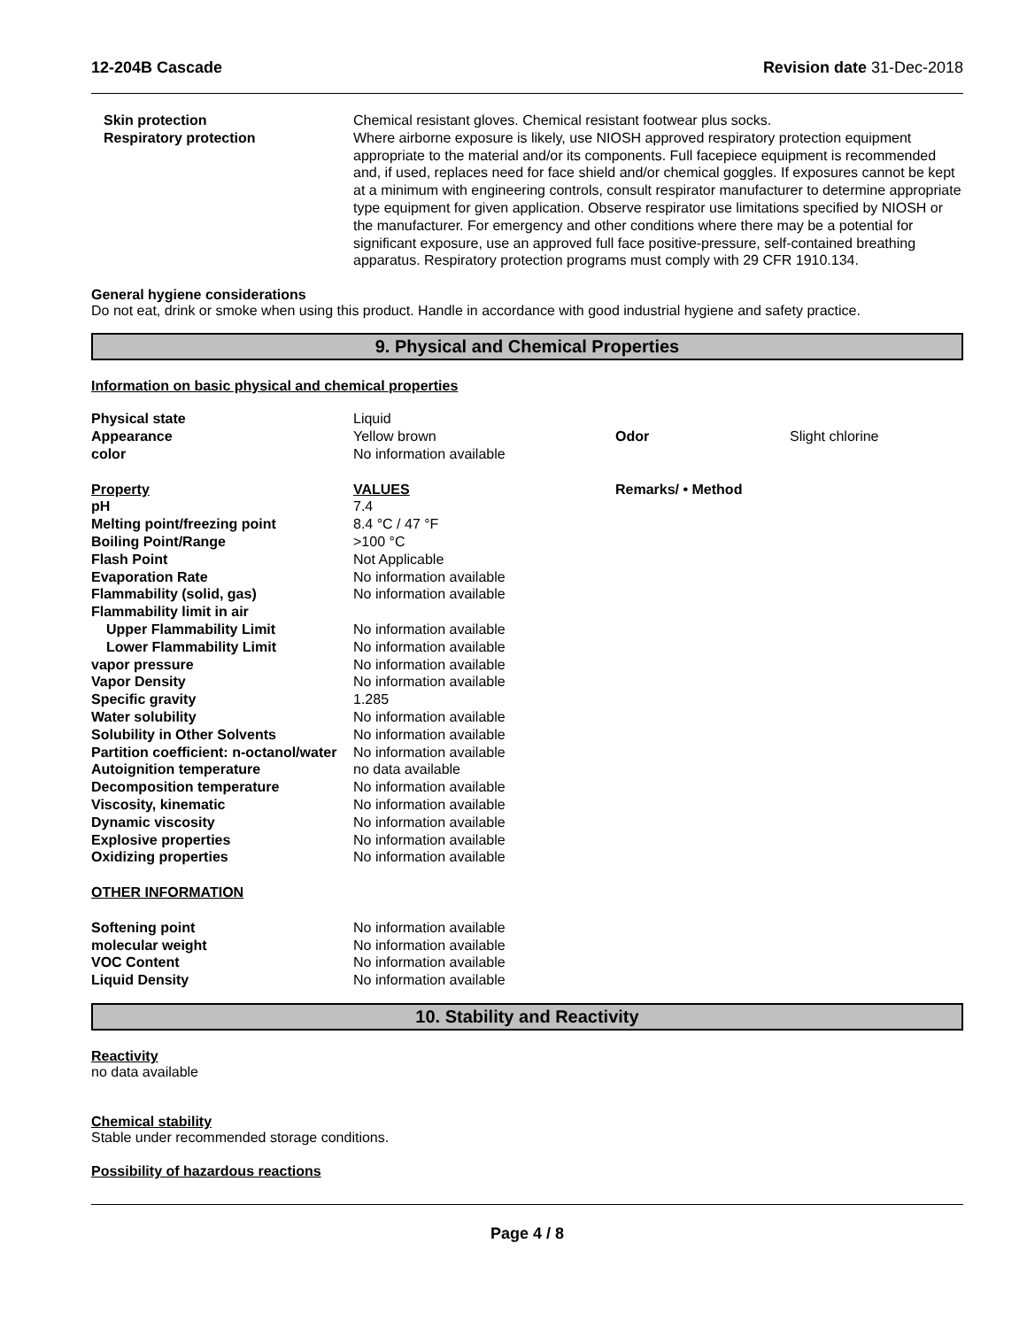12-204B Cascade Revision date 31-Dec-2018
| Skin protection | Chemical resistant gloves. Chemical resistant footwear plus socks. |
| Respiratory protection | Where airborne exposure is likely, use NIOSH approved respiratory protection equipment appropriate to the material and/or its components. Full facepiece equipment is recommended and, if used, replaces need for face shield and/or chemical goggles. If exposures cannot be kept at a minimum with engineering controls, consult respirator manufacturer to determine appropriate type equipment for given application. Observe respirator use limitations specified by NIOSH or the manufacturer. For emergency and other conditions where there may be a potential for significant exposure, use an approved full face positive-pressure, self-contained breathing apparatus. Respiratory protection programs must comply with 29 CFR 1910.134. |
General hygiene considerations
Do not eat, drink or smoke when using this product. Handle in accordance with good industrial hygiene and safety practice.
9. Physical and Chemical Properties
Information on basic physical and chemical properties
| Physical state | Liquid | | |
| Appearance | Yellow brown | Odor | Slight chlorine |
| color | No information available | | |
| Property | VALUES | Remarks/ • Method | |
| pH | 7.4 | | |
| Melting point/freezing point | 8.4 °C / 47 °F | | |
| Boiling Point/Range | >100 °C | | |
| Flash Point | Not Applicable | | |
| Evaporation Rate | No information available | | |
| Flammability (solid, gas) | No information available | | |
| Flammability limit in air | | | |
| Upper Flammability Limit | No information available | | |
| Lower Flammability Limit | No information available | | |
| vapor pressure | No information available | | |
| Vapor Density | No information available | | |
| Specific gravity | 1.285 | | |
| Water solubility | No information available | | |
| Solubility in Other Solvents | No information available | | |
| Partition coefficient: n-octanol/water | No information available | | |
| Autoignition temperature | no data available | | |
| Decomposition temperature | No information available | | |
| Viscosity, kinematic | No information available | | |
| Dynamic viscosity | No information available | | |
| Explosive properties | No information available | | |
| Oxidizing properties | No information available | | |
| OTHER INFORMATION | | | |
| Softening point | No information available | | |
| molecular weight | No information available | | |
| VOC Content | No information available | | |
| Liquid Density | No information available | | |
10. Stability and Reactivity
Reactivity
no data available
Chemical stability
Stable under recommended storage conditions.
Possibility of hazardous reactions
Page 4 / 8